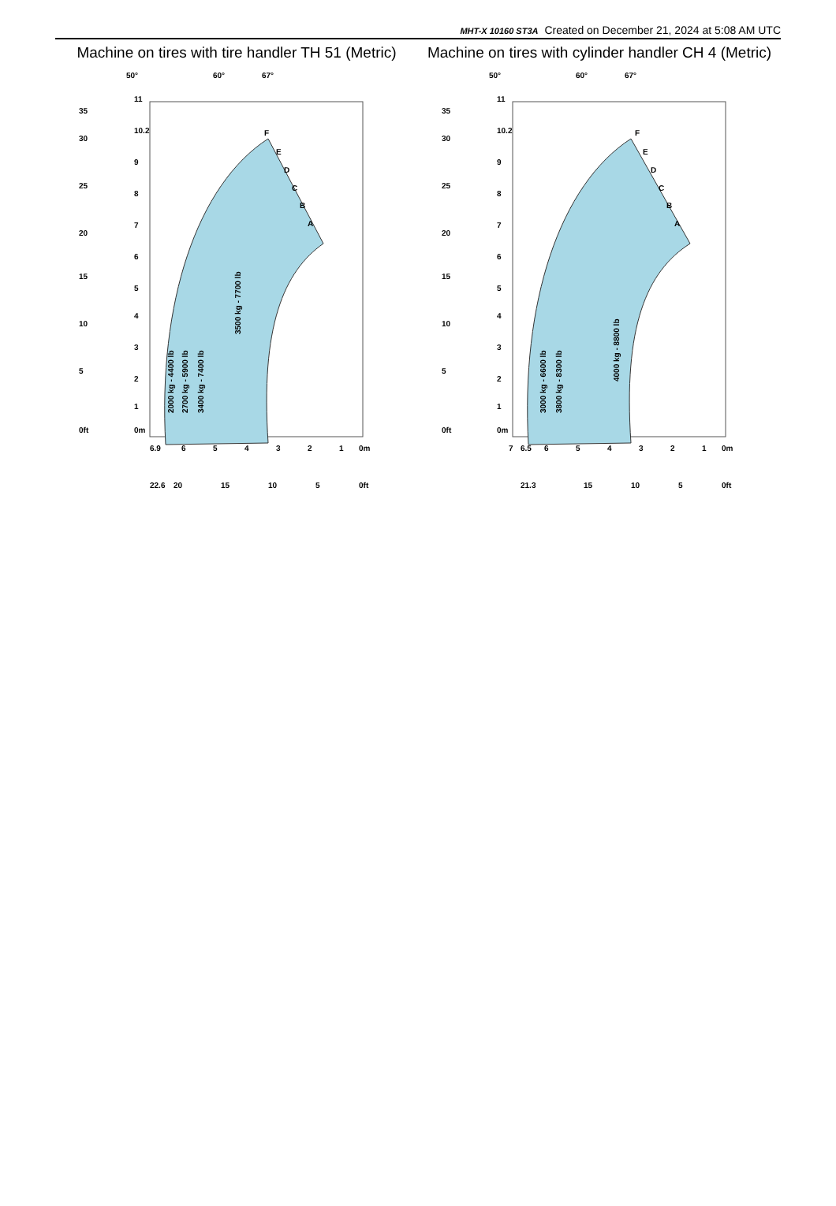MHT-X 10160 ST3A Created on December 21, 2024 at 5:08 AM UTC
Machine on tires with tire handler TH 51 (Metric)
50°
60°
67°
F
E
D
C
B
A
35
30
25
20
15
10
5
0ft
11
10.2
9
8
7
6
5
4
3
2
1
0m
6.9
6
5
4
3
2
1
0m
22.6
20
15
10
5
0ft
2000 kg - 4400 lb
2700 kg - 5900 lb
3400 kg - 7400 lb
3500 kg - 7700 lb
Machine on tires with cylinder handler CH 4 (Metric)
50°
60°
67°
F
E
D
C
B
A
35
30
25
20
15
10
5
0ft
11
10.2
9
8
7
6
5
4
3
2
1
0m
7
6.5
6
5
4
3
2
1
0m
21.3
15
10
5
0ft
3000 kg - 6600 lb
3800 kg - 8300 lb
4000 kg - 8800 lb